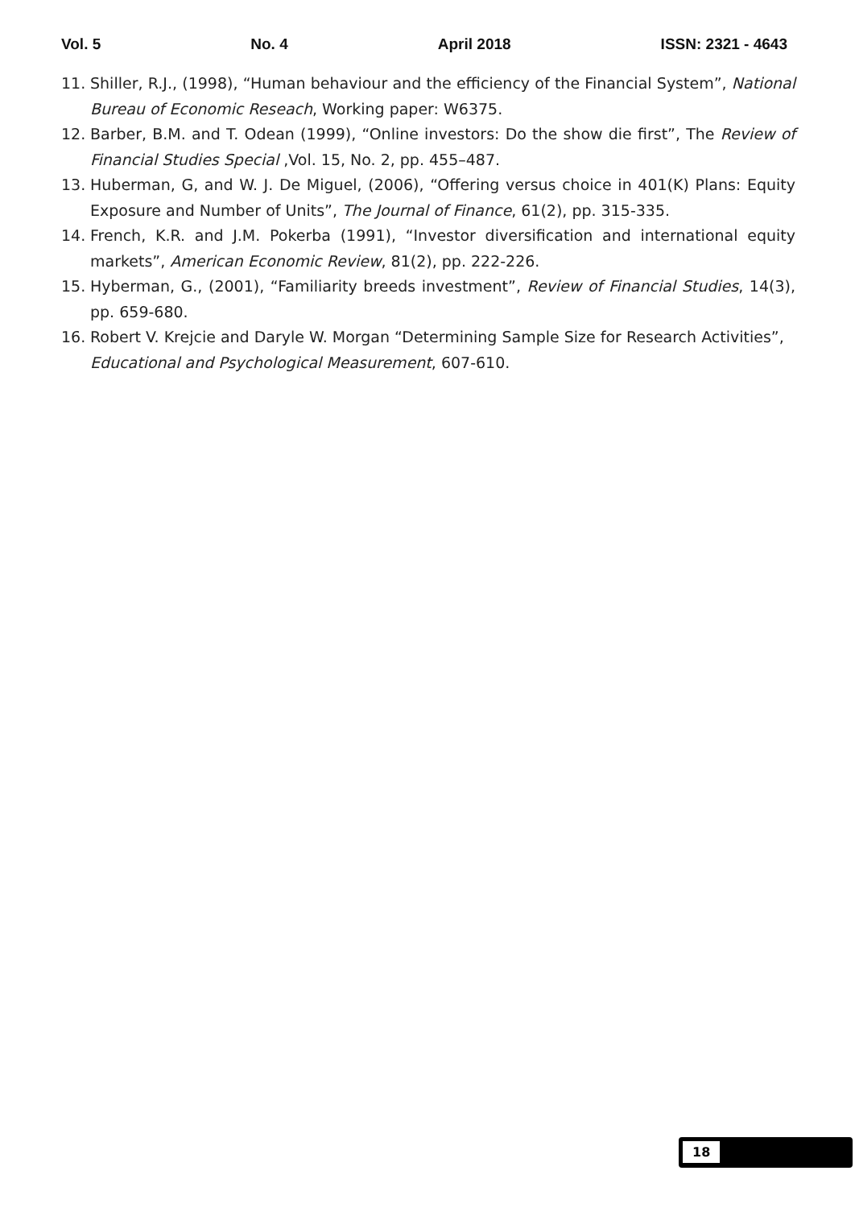Vol. 5 No. 4 April 2018 ISSN: 2321 - 4643
11. Shiller, R.J., (1998), “Human behaviour and the efficiency of the Financial System”, National Bureau of Economic Reseach, Working paper: W6375.
12. Barber, B.M. and T. Odean (1999), “Online investors: Do the show die first”, The Review of Financial Studies Special ,Vol. 15, No. 2, pp. 455–487.
13. Huberman, G, and W. J. De Miguel, (2006), “Offering versus choice in 401(K) Plans: Equity Exposure and Number of Units”, The Journal of Finance, 61(2), pp. 315-335.
14. French, K.R. and J.M. Pokerba (1991), “Investor diversification and international equity markets”, American Economic Review, 81(2), pp. 222-226.
15. Hyberman, G., (2001), “Familiarity breeds investment”, Review of Financial Studies, 14(3), pp. 659-680.
16. Robert V. Krejcie and Daryle W. Morgan “Determining Sample Size for Research Activities”, Educational and Psychological Measurement, 607-610.
18